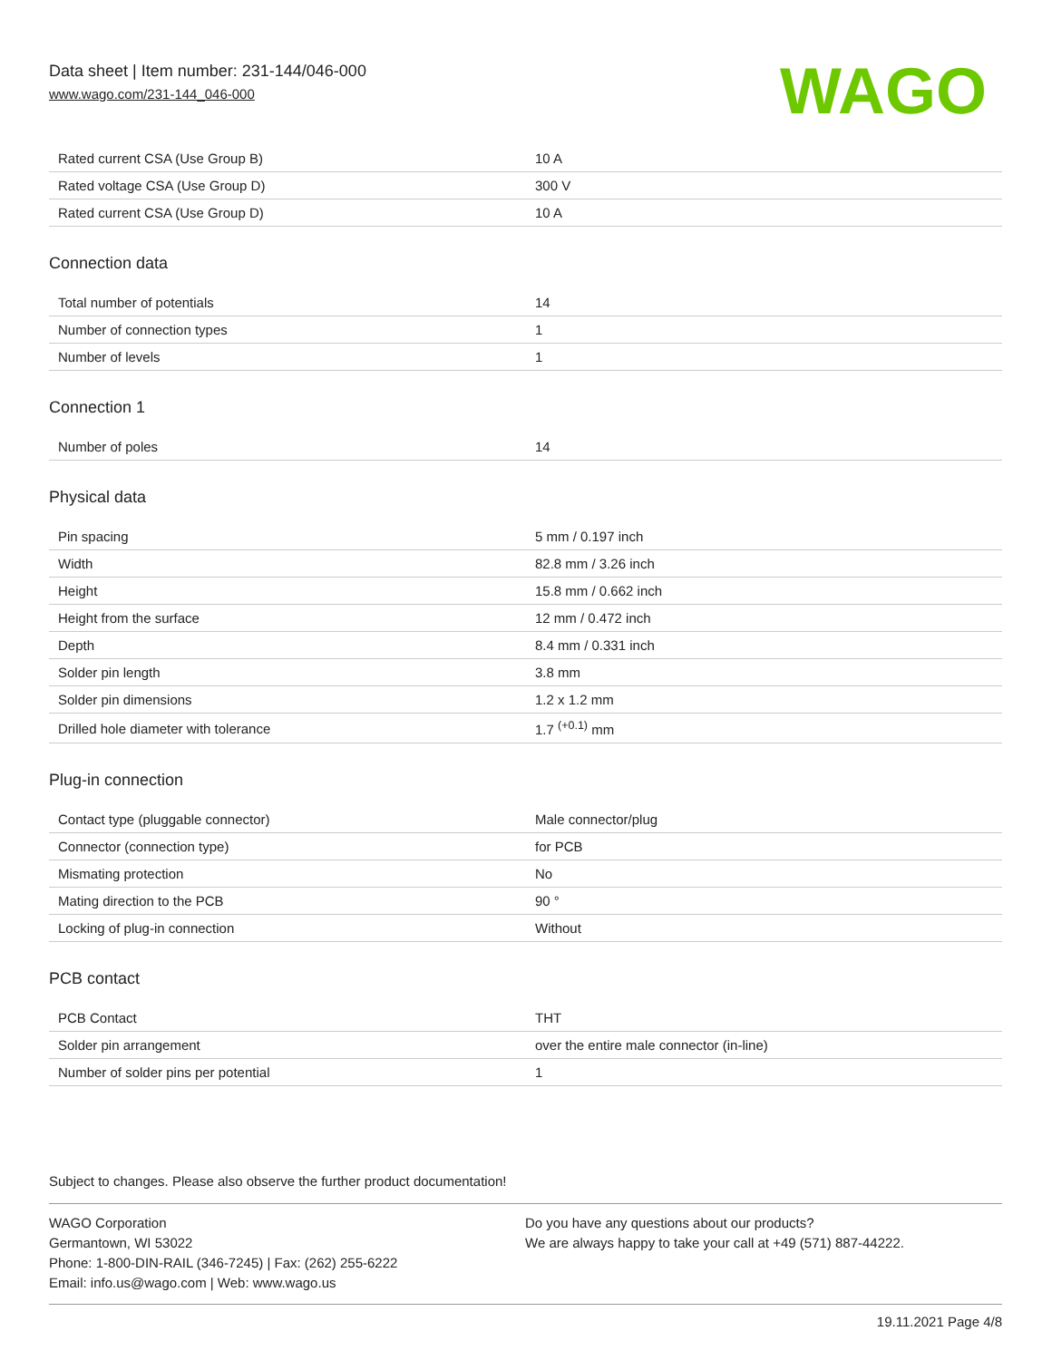Data sheet | Item number: 231-144/046-000
www.wago.com/231-144_046-000
WAGO
| Rated current CSA (Use Group B) | 10 A |
| Rated voltage CSA (Use Group D) | 300 V |
| Rated current CSA (Use Group D) | 10 A |
Connection data
| Total number of potentials | 14 |
| Number of connection types | 1 |
| Number of levels | 1 |
Connection 1
| Number of poles | 14 |
Physical data
| Pin spacing | 5 mm / 0.197 inch |
| Width | 82.8 mm / 3.26 inch |
| Height | 15.8 mm / 0.662 inch |
| Height from the surface | 12 mm / 0.472 inch |
| Depth | 8.4 mm / 0.331 inch |
| Solder pin length | 3.8 mm |
| Solder pin dimensions | 1.2 x 1.2 mm |
| Drilled hole diameter with tolerance | 1.7 <sup>(+0.1)</sup> mm |
Plug-in connection
| Contact type (pluggable connector) | Male connector/plug |
| Connector (connection type) | for PCB |
| Mismating protection | No |
| Mating direction to the PCB | 90 ° |
| Locking of plug-in connection | Without |
PCB contact
| PCB Contact | THT |
| Solder pin arrangement | over the entire male connector (in-line) |
| Number of solder pins per potential | 1 |
Subject to changes. Please also observe the further product documentation!
WAGO Corporation
Germantown, WI 53022
Phone: 1-800-DIN-RAIL (346-7245) | Fax: (262) 255-6222
Email: info.us@wago.com | Web: www.wago.us
Do you have any questions about our products?
We are always happy to take your call at +49 (571) 887-44222.
19.11.2021 Page 4/8